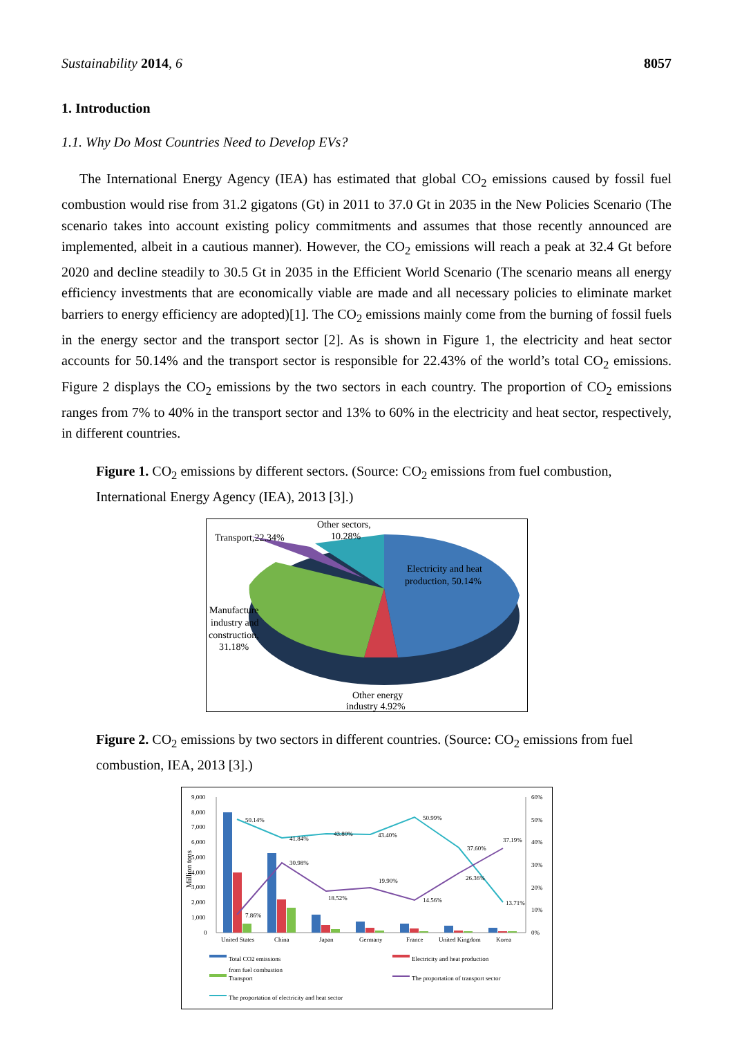Sustainability 2014, 6 8057
1. Introduction
1.1. Why Do Most Countries Need to Develop EVs?
The International Energy Agency (IEA) has estimated that global CO<sub>2</sub> emissions caused by fossil fuel combustion would rise from 31.2 gigatons (Gt) in 2011 to 37.0 Gt in 2035 in the New Policies Scenario (The scenario takes into account existing policy commitments and assumes that those recently announced are implemented, albeit in a cautious manner). However, the CO<sub>2</sub> emissions will reach a peak at 32.4 Gt before 2020 and decline steadily to 30.5 Gt in 2035 in the Efficient World Scenario (The scenario means all energy efficiency investments that are economically viable are made and all necessary policies to eliminate market barriers to energy efficiency are adopted)[1]. The CO<sub>2</sub> emissions mainly come from the burning of fossil fuels in the energy sector and the transport sector [2]. As is shown in Figure 1, the electricity and heat sector accounts for 50.14% and the transport sector is responsible for 22.43% of the world’s total CO<sub>2</sub> emissions. Figure 2 displays the CO<sub>2</sub> emissions by the two sectors in each country. The proportion of CO<sub>2</sub> emissions ranges from 7% to 40% in the transport sector and 13% to 60% in the electricity and heat sector, respectively, in different countries.
Figure 1. CO<sub>2</sub> emissions by different sectors. (Source: CO<sub>2</sub> emissions from fuel combustion, International Energy Agency (IEA), 2013 [3].)
Other sectors,
10.28%
Transport,22.34%
Electricity and heat
production, 50.14%
Manufacture
industry and
construction,
31.18%
Other energy
industry 4.92%
Figure 2. CO<sub>2</sub> emissions by two sectors in different countries. (Source: CO<sub>2</sub> emissions from fuel combustion, IEA, 2013 [3].)
9,000
8,000
7,000
6,000
5,000
4,000
3,000
2,000
1,000
0
60%
50%
40%
30%
20%
10%
0%
Million tons
50.14%
41.84%
43.80%
43.40%
50.99%
37.60%
37.19%
13.71%
7.86%
30.98%
18.52%
19.90%
14.56%
26.36%
United States
China
Japan
Germany
France
United Kingdom
Korea
Total CO2 emissions
from fuel combustion
Electricity and heat production
Transport
The proportation of transport sector
The proportation of electricity and heat sector